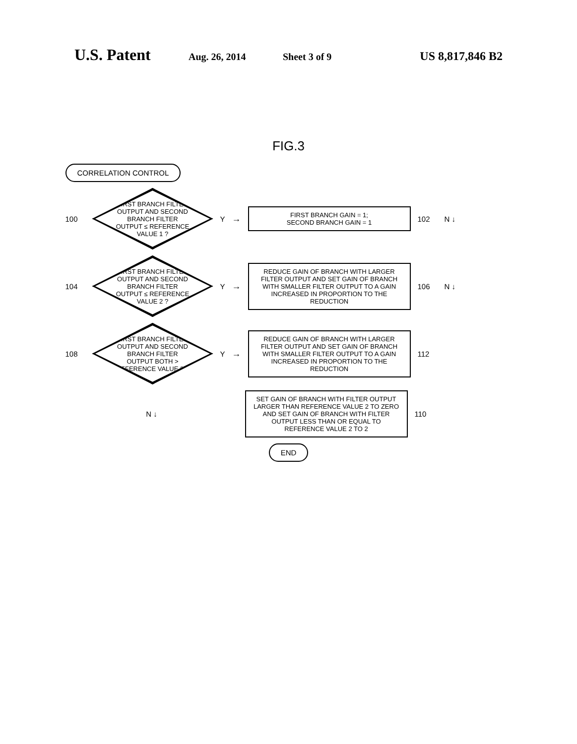U.S. Patent Aug. 26, 2014 Sheet 3 of 9 US 8,817,846 B2
FIG.3
CORRELATION CONTROL
100
FIRST BRANCH FILTER OUTPUT AND SECOND BRANCH FILTER OUTPUT ≤ REFERENCE VALUE 1 ?
Y →
FIRST BRANCH GAIN = 1;
SECOND BRANCH GAIN = 1
102 N ↓
104
FIRST BRANCH FILTER OUTPUT AND SECOND BRANCH FILTER OUTPUT ≤ REFERENCE VALUE 2 ?
Y →
REDUCE GAIN OF BRANCH WITH LARGER FILTER OUTPUT AND SET GAIN OF BRANCH WITH SMALLER FILTER OUTPUT TO A GAIN INCREASED IN PROPORTION TO THE REDUCTION
106 N ↓
108
FIRST BRANCH FILTER OUTPUT AND SECOND BRANCH FILTER OUTPUT BOTH > REFERENCE VALUE 2 ?
Y →
REDUCE GAIN OF BRANCH WITH LARGER FILTER OUTPUT AND SET GAIN OF BRANCH WITH SMALLER FILTER OUTPUT TO A GAIN INCREASED IN PROPORTION TO THE REDUCTION
112
N ↓
SET GAIN OF BRANCH WITH FILTER OUTPUT LARGER THAN REFERENCE VALUE 2 TO ZERO AND SET GAIN OF BRANCH WITH FILTER OUTPUT LESS THAN OR EQUAL TO REFERENCE VALUE 2 TO 2
110
END